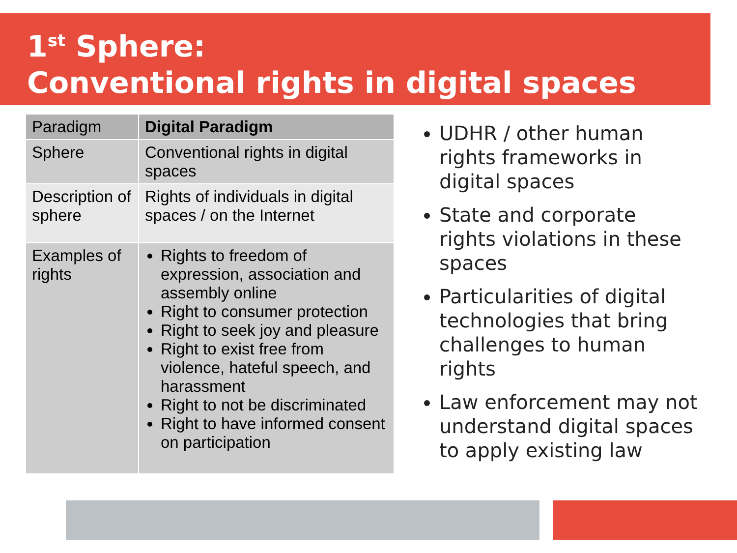1<sup>st</sup> Sphere:
Conventional rights in digital spaces
| Paradigm | Digital Paradigm |
| --- | --- |
| Sphere | Conventional rights in digital spaces |
| Description of sphere | Rights of individuals in digital spaces / on the Internet |
| Examples of rights | Rights to freedom of expression, association and assembly online Right to consumer protection Right to seek joy and pleasure Right to exist free from violence, hateful speech, and harassment Right to not be discriminated Right to have informed consent on participation |
UDHR / other human rights frameworks in digital spaces
State and corporate rights violations in these spaces
Particularities of digital technologies that bring challenges to human rights
Law enforcement may not understand digital spaces to apply existing law